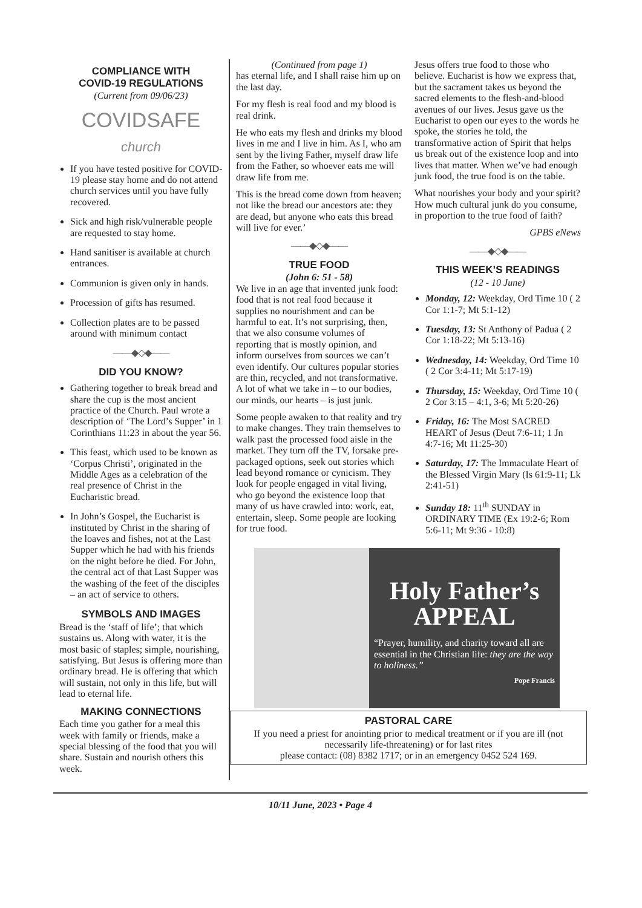COMPLIANCE WITH
COVID-19 REGULATIONS
(Current from 09/06/23)
COVIDSAFE church
If you have tested positive for COVID-19 please stay home and do not attend church services until you have fully recovered.
Sick and high risk/vulnerable people are requested to stay home.
Hand sanitiser is available at church entrances.
Communion is given only in hands.
Procession of gifts has resumed.
Collection plates are to be passed around with minimum contact
——◆◇◆——
DID YOU KNOW?
Gathering together to break bread and share the cup is the most ancient practice of the Church. Paul wrote a description of ‘The Lord’s Supper’ in 1 Corinthians 11:23 in about the year 56.
This feast, which used to be known as ‘Corpus Christi’, originated in the Middle Ages as a celebration of the real presence of Christ in the Eucharistic bread.
In John’s Gospel, the Eucharist is instituted by Christ in the sharing of the loaves and fishes, not at the Last Supper which he had with his friends on the night before he died. For John, the central act of that Last Supper was the washing of the feet of the disciples – an act of service to others.
SYMBOLS AND IMAGES
Bread is the ‘staff of life’; that which sustains us. Along with water, it is the most basic of staples; simple, nourishing, satisfying. But Jesus is offering more than ordinary bread. He is offering that which will sustain, not only in this life, but will lead to eternal life.
MAKING CONNECTIONS
Each time you gather for a meal this week with family or friends, make a special blessing of the food that you will share. Sustain and nourish others this week.
(Continued from page 1)
has eternal life, and I shall raise him up on the last day.
For my flesh is real food and my blood is real drink.
He who eats my flesh and drinks my blood lives in me and I live in him. As I, who am sent by the living Father, myself draw life from the Father, so whoever eats me will draw life from me.
This is the bread come down from heaven; not like the bread our ancestors ate: they are dead, but anyone who eats this bread will live for ever.’
——◆◇◆——
TRUE FOOD
(John 6: 51 - 58)
We live in an age that invented junk food: food that is not real food because it supplies no nourishment and can be harmful to eat. It’s not surprising, then, that we also consume volumes of reporting that is mostly opinion, and inform ourselves from sources we can’t even identify. Our cultures popular stories are thin, recycled, and not transformative. A lot of what we take in – to our bodies, our minds, our hearts – is just junk.
Some people awaken to that reality and try to make changes. They train themselves to walk past the processed food aisle in the market. They turn off the TV, forsake pre-packaged options, seek out stories which lead beyond romance or cynicism. They look for people engaged in vital living, who go beyond the existence loop that many of us have crawled into: work, eat, entertain, sleep. Some people are looking for true food.
Jesus offers true food to those who believe. Eucharist is how we express that, but the sacrament takes us beyond the sacred elements to the flesh-and-blood avenues of our lives. Jesus gave us the Eucharist to open our eyes to the words he spoke, the stories he told, the transformative action of Spirit that helps us break out of the existence loop and into lives that matter. When we’ve had enough junk food, the true food is on the table.
What nourishes your body and your spirit? How much cultural junk do you consume, in proportion to the true food of faith?
GPBS eNews
——◆◇◆——
THIS WEEK’S READINGS
(12 - 10 June)
Monday, 12: Weekday, Ord Time 10 ( 2 Cor 1:1-7; Mt 5:1-12)
Tuesday, 13: St Anthony of Padua ( 2 Cor 1:18-22; Mt 5:13-16)
Wednesday, 14: Weekday, Ord Time 10 ( 2 Cor 3:4-11; Mt 5:17-19)
Thursday, 15: Weekday, Ord Time 10 ( 2 Cor 3:15 – 4:1, 3-6; Mt 5:20-26)
Friday, 16: The Most SACRED HEART of Jesus (Deut 7:6-11; 1 Jn 4:7-16; Mt 11:25-30)
Saturday, 17: The Immaculate Heart of the Blessed Virgin Mary (Is 61:9-11; Lk 2:41-51)
Sunday 18: 11<sup>th</sup> SUNDAY in ORDINARY TIME (Ex 19:2-6; Rom 5:6-11; Mt 9:36 - 10:8)
Holy Father’s
APPEAL
“Prayer, humility, and charity toward all are essential in the Christian life: they are the way to holiness.”
Pope Francis
PASTORAL CARE
If you need a priest for anointing prior to medical treatment or if you are ill (not necessarily life-threatening) or for last rites
please contact: (08) 8382 1717; or in an emergency 0452 524 169.
10/11 June, 2023 • Page 4